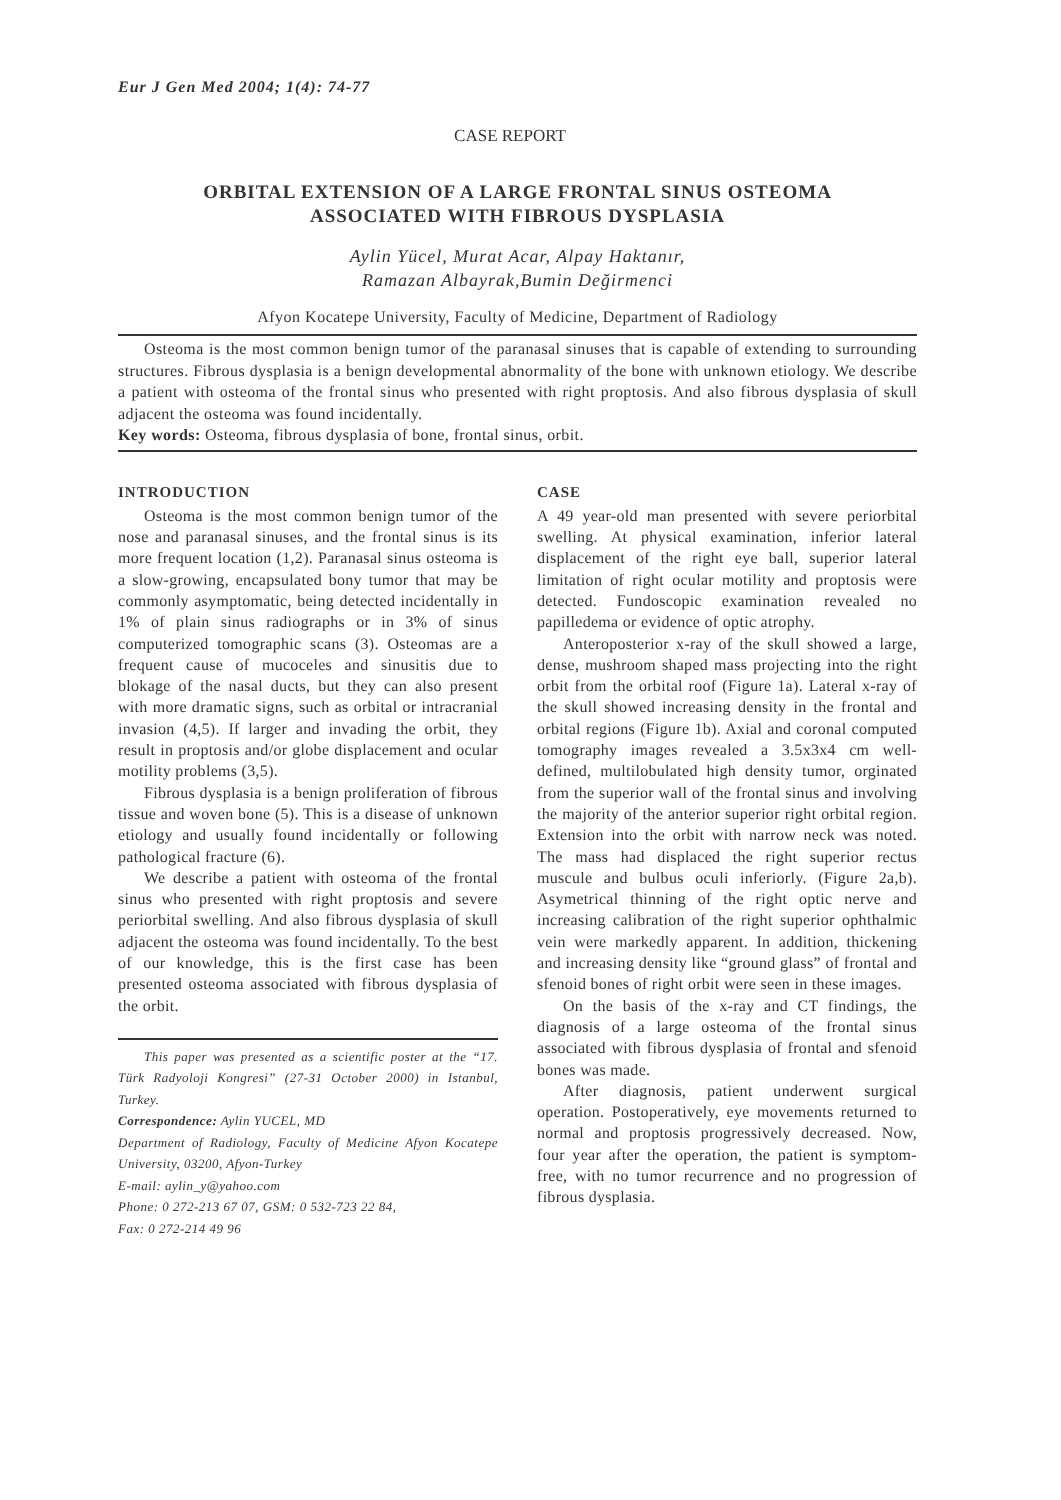Eur J Gen Med 2004; 1(4): 74-77
CASE REPORT
ORBITAL EXTENSION OF A LARGE FRONTAL SINUS OSTEOMA
ASSOCIATED WITH FIBROUS DYSPLASIA
Aylin Yücel, Murat Acar, Alpay Haktanır,
Ramazan Albayrak,Bumin Değirmenci
Afyon Kocatepe University, Faculty of Medicine, Department of Radiology
Osteoma is the most common benign tumor of the paranasal sinuses that is capable of extending to surrounding structures. Fibrous dysplasia is a benign developmental abnormality of the bone with unknown etiology. We describe a patient with osteoma of the frontal sinus who presented with right proptosis. And also fibrous dysplasia of skull adjacent the osteoma was found incidentally.
Key words: Osteoma, fibrous dysplasia of bone, frontal sinus, orbit.
INTRODUCTION
Osteoma is the most common benign tumor of the nose and paranasal sinuses, and the frontal sinus is its more frequent location (1,2). Paranasal sinus osteoma is a slow-growing, encapsulated bony tumor that may be commonly asymptomatic, being detected incidentally in 1% of plain sinus radiographs or in 3% of sinus computerized tomographic scans (3). Osteomas are a frequent cause of mucoceles and sinusitis due to blokage of the nasal ducts, but they can also present with more dramatic signs, such as orbital or intracranial invasion (4,5). If larger and invading the orbit, they result in proptosis and/or globe displacement and ocular motility problems (3,5).
Fibrous dysplasia is a benign proliferation of fibrous tissue and woven bone (5). This is a disease of unknown etiology and usually found incidentally or following pathological fracture (6).
We describe a patient with osteoma of the frontal sinus who presented with right proptosis and severe periorbital swelling. And also fibrous dysplasia of skull adjacent the osteoma was found incidentally. To the best of our knowledge, this is the first case has been presented osteoma associated with fibrous dysplasia of the orbit.
This paper was presented as a scientific poster at the “17. Türk Radyoloji Kongresi” (27-31 October 2000) in Istanbul, Turkey.
Correspondence: Aylin YUCEL, MD
Department of Radiology, Faculty of Medicine Afyon Kocatepe University, 03200, Afyon-Turkey
E-mail: aylin_y@yahoo.com
Phone: 0 272-213 67 07, GSM: 0 532-723 22 84,
Fax: 0 272-214 49 96
CASE
A 49 year-old man presented with severe periorbital swelling. At physical examination, inferior lateral displacement of the right eye ball, superior lateral limitation of right ocular motility and proptosis were detected. Fundoscopic examination revealed no papilledema or evidence of optic atrophy.
Anteroposterior x-ray of the skull showed a large, dense, mushroom shaped mass projecting into the right orbit from the orbital roof (Figure 1a). Lateral x-ray of the skull showed increasing density in the frontal and orbital regions (Figure 1b). Axial and coronal computed tomography images revealed a 3.5x3x4 cm well-defined, multilobulated high density tumor, orginated from the superior wall of the frontal sinus and involving the majority of the anterior superior right orbital region. Extension into the orbit with narrow neck was noted. The mass had displaced the right superior rectus muscule and bulbus oculi inferiorly. (Figure 2a,b). Asymetrical thinning of the right optic nerve and increasing calibration of the right superior ophthalmic vein were markedly apparent. In addition, thickening and increasing density like “ground glass” of frontal and sfenoid bones of right orbit were seen in these images.
On the basis of the x-ray and CT findings, the diagnosis of a large osteoma of the frontal sinus associated with fibrous dysplasia of frontal and sfenoid bones was made.
After diagnosis, patient underwent surgical operation. Postoperatively, eye movements returned to normal and proptosis progressively decreased. Now, four year after the operation, the patient is symptom-free, with no tumor recurrence and no progression of fibrous dysplasia.